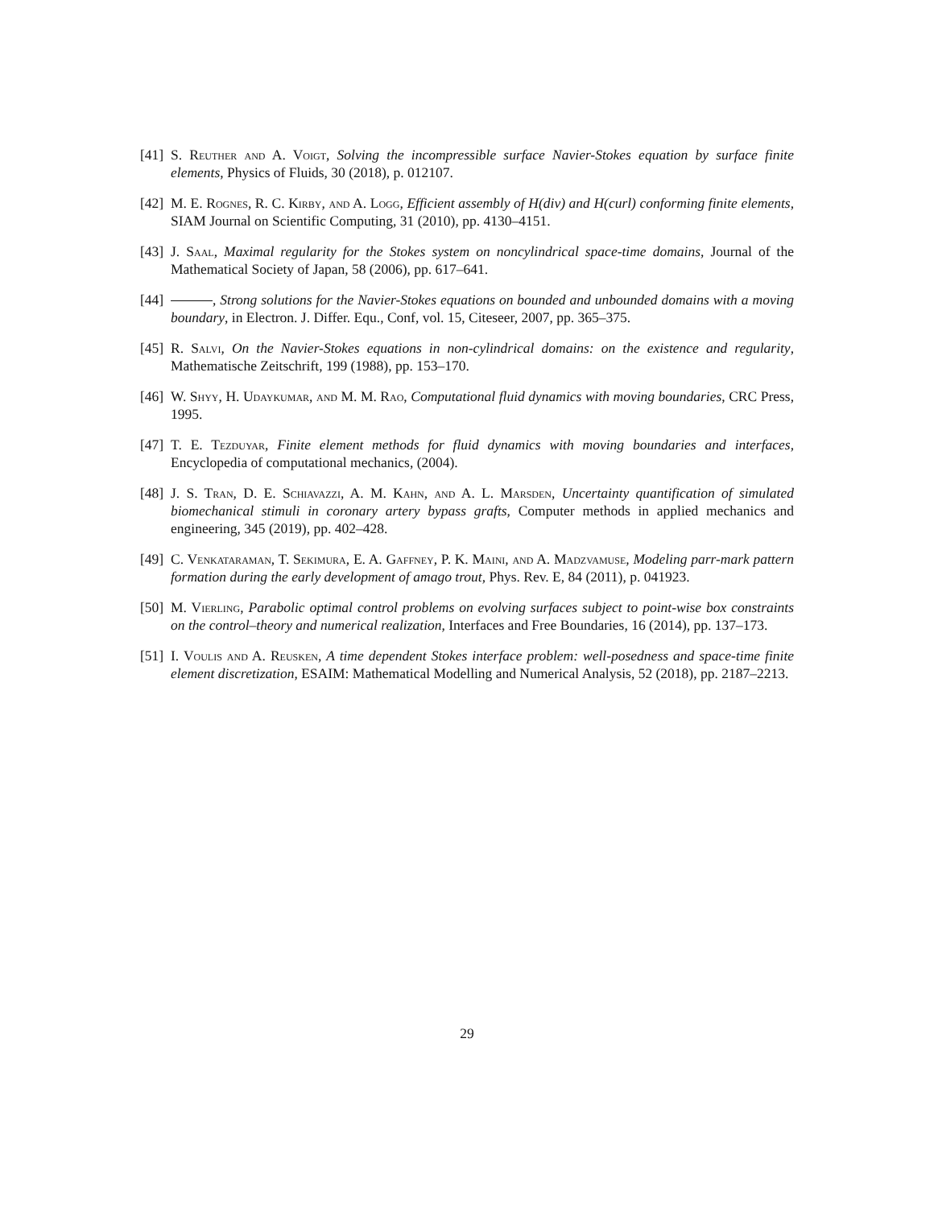[41] S. Reuther and A. Voigt, Solving the incompressible surface Navier-Stokes equation by surface finite elements, Physics of Fluids, 30 (2018), p. 012107.
[42] M. E. Rognes, R. C. Kirby, and A. Logg, Efficient assembly of H(div) and H(curl) conforming finite elements, SIAM Journal on Scientific Computing, 31 (2010), pp. 4130–4151.
[43] J. Saal, Maximal regularity for the Stokes system on noncylindrical space-time domains, Journal of the Mathematical Society of Japan, 58 (2006), pp. 617–641.
[44] , Strong solutions for the Navier-Stokes equations on bounded and unbounded domains with a moving boundary, in Electron. J. Differ. Equ., Conf, vol. 15, Citeseer, 2007, pp. 365–375.
[45] R. Salvi, On the Navier-Stokes equations in non-cylindrical domains: on the existence and regularity, Mathematische Zeitschrift, 199 (1988), pp. 153–170.
[46] W. Shyy, H. Udaykumar, and M. M. Rao, Computational fluid dynamics with moving boundaries, CRC Press, 1995.
[47] T. E. Tezduyar, Finite element methods for fluid dynamics with moving boundaries and interfaces, Encyclopedia of computational mechanics, (2004).
[48] J. S. Tran, D. E. Schiavazzi, A. M. Kahn, and A. L. Marsden, Uncertainty quantification of simulated biomechanical stimuli in coronary artery bypass grafts, Computer methods in applied mechanics and engineering, 345 (2019), pp. 402–428.
[49] C. Venkataraman, T. Sekimura, E. A. Gaffney, P. K. Maini, and A. Madzvamuse, Modeling parr-mark pattern formation during the early development of amago trout, Phys. Rev. E, 84 (2011), p. 041923.
[50] M. Vierling, Parabolic optimal control problems on evolving surfaces subject to point-wise box constraints on the control–theory and numerical realization, Interfaces and Free Boundaries, 16 (2014), pp. 137–173.
[51] I. Voulis and A. Reusken, A time dependent Stokes interface problem: well-posedness and space-time finite element discretization, ESAIM: Mathematical Modelling and Numerical Analysis, 52 (2018), pp. 2187–2213.
29